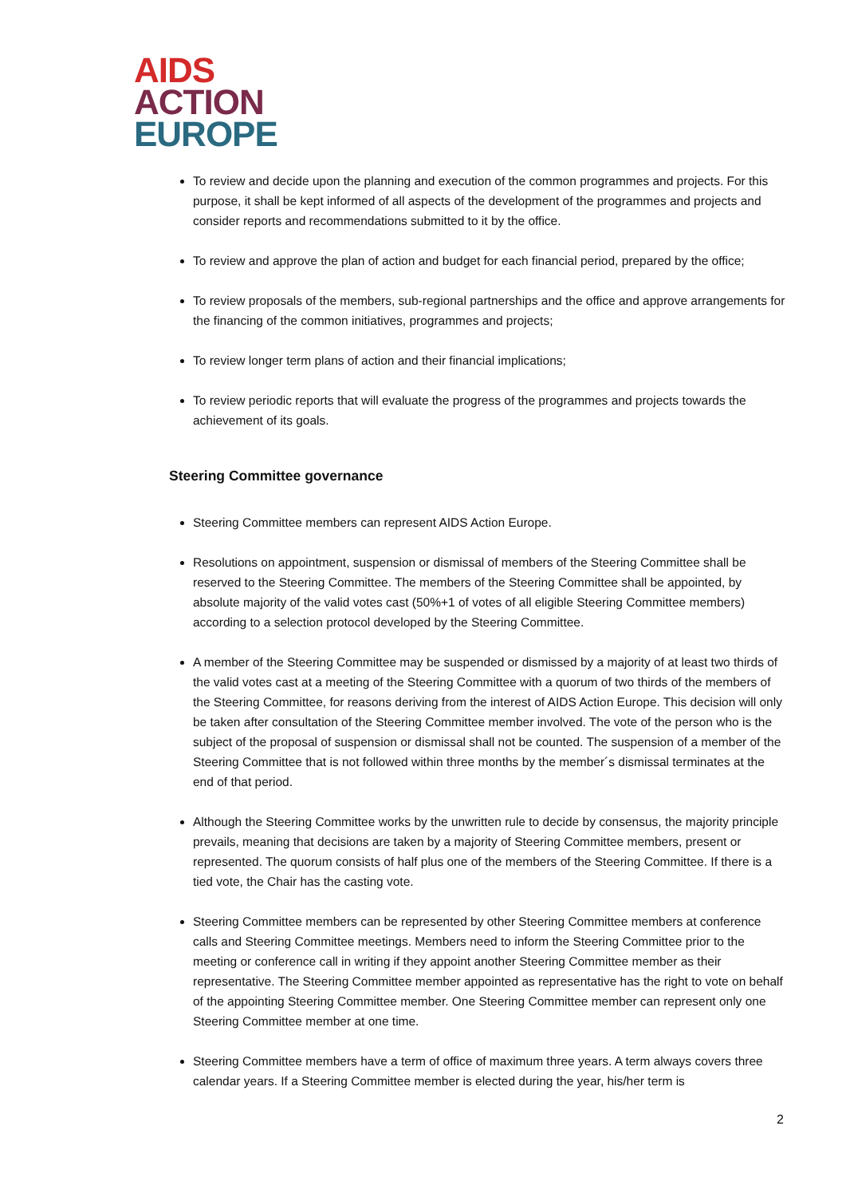AIDS
ACTION
EUROPE
To review and decide upon the planning and execution of the common programmes and projects. For this purpose, it shall be kept informed of all aspects of the development of the programmes and projects and consider reports and recommendations submitted to it by the office.
To review and approve the plan of action and budget for each financial period, prepared by the office;
To review proposals of the members, sub-regional partnerships and the office and approve arrangements for the financing of the common initiatives, programmes and projects;
To review longer term plans of action and their financial implications;
To review periodic reports that will evaluate the progress of the programmes and projects towards the achievement of its goals.
Steering Committee governance
Steering Committee members can represent AIDS Action Europe.
Resolutions on appointment, suspension or dismissal of members of the Steering Committee shall be reserved to the Steering Committee. The members of the Steering Committee shall be appointed, by absolute majority of the valid votes cast (50%+1 of votes of all eligible Steering Committee members) according to a selection protocol developed by the Steering Committee.
A member of the Steering Committee may be suspended or dismissed by a majority of at least two thirds of the valid votes cast at a meeting of the Steering Committee with a quorum of two thirds of the members of the Steering Committee, for reasons deriving from the interest of AIDS Action Europe. This decision will only be taken after consultation of the Steering Committee member involved. The vote of the person who is the subject of the proposal of suspension or dismissal shall not be counted. The suspension of a member of the Steering Committee that is not followed within three months by the member´s dismissal terminates at the end of that period.
Although the Steering Committee works by the unwritten rule to decide by consensus, the majority principle prevails, meaning that decisions are taken by a majority of Steering Committee members, present or represented. The quorum consists of half plus one of the members of the Steering Committee. If there is a tied vote, the Chair has the casting vote.
Steering Committee members can be represented by other Steering Committee members at conference calls and Steering Committee meetings. Members need to inform the Steering Committee prior to the meeting or conference call in writing if they appoint another Steering Committee member as their representative. The Steering Committee member appointed as representative has the right to vote on behalf of the appointing Steering Committee member. One Steering Committee member can represent only one Steering Committee member at one time.
Steering Committee members have a term of office of maximum three years. A term always covers three calendar years. If a Steering Committee member is elected during the year, his/her term is
2